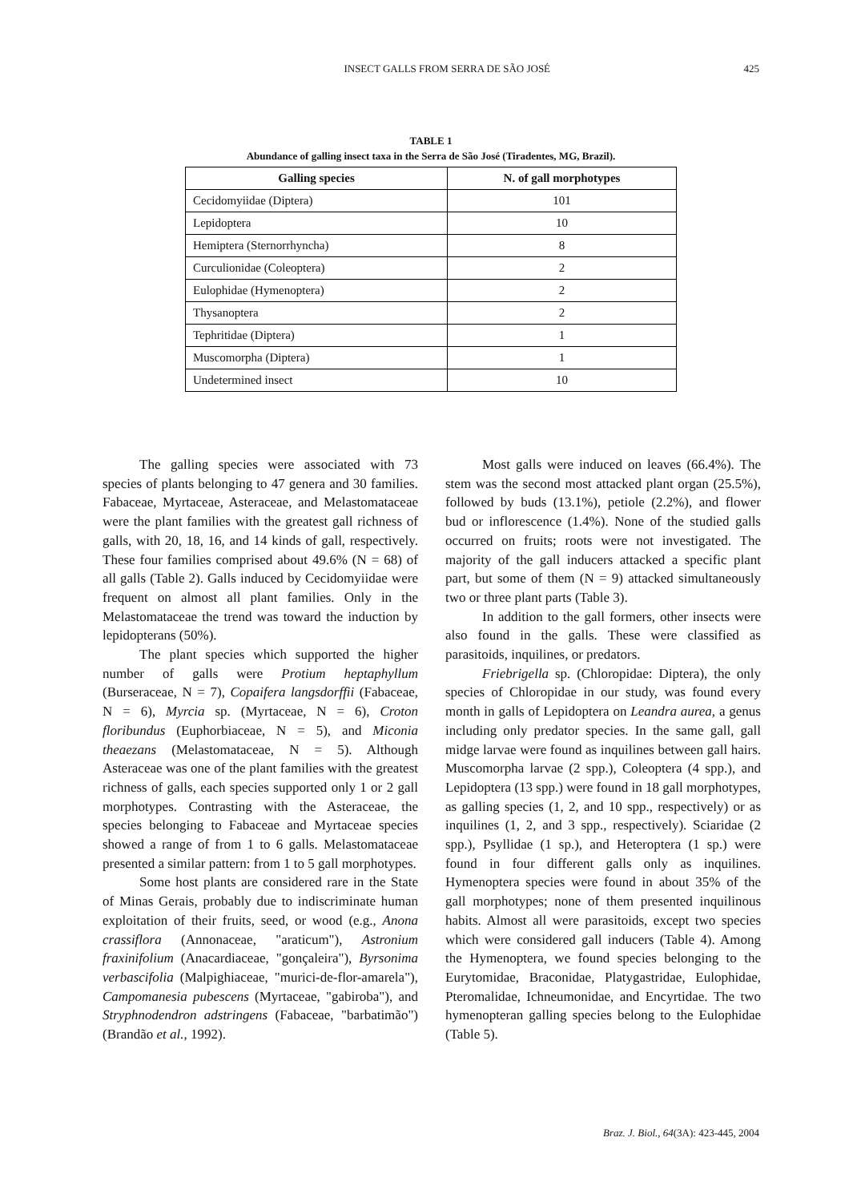INSECT GALLS FROM SERRA DE SÃO JOSÉ 425
TABLE 1
Abundance of galling insect taxa in the Serra de São José (Tiradentes, MG, Brazil).
| Galling species | N. of gall morphotypes |
| --- | --- |
| Cecidomyiidae (Diptera) | 101 |
| Lepidoptera | 10 |
| Hemiptera (Sternorrhyncha) | 8 |
| Curculionidae (Coleoptera) | 2 |
| Eulophidae (Hymenoptera) | 2 |
| Thysanoptera | 2 |
| Tephritidae (Diptera) | 1 |
| Muscomorpha (Diptera) | 1 |
| Undetermined insect | 10 |
The galling species were associated with 73 species of plants belonging to 47 genera and 30 families. Fabaceae, Myrtaceae, Asteraceae, and Melastomataceae were the plant families with the greatest gall richness of galls, with 20, 18, 16, and 14 kinds of gall, respectively. These four families comprised about 49.6% (N = 68) of all galls (Table 2). Galls induced by Cecidomyiidae were frequent on almost all plant families. Only in the Melastomataceae the trend was toward the induction by lepidopterans (50%).
The plant species which supported the higher number of galls were Protium heptaphyllum (Burseraceae, N = 7), Copaifera langsdorffii (Fabaceae, N = 6), Myrcia sp. (Myrtaceae, N = 6), Croton floribundus (Euphorbiaceae, N = 5), and Miconia theaezans (Melastomataceae, N = 5). Although Asteraceae was one of the plant families with the greatest richness of galls, each species supported only 1 or 2 gall morphotypes. Contrasting with the Asteraceae, the species belonging to Fabaceae and Myrtaceae species showed a range of from 1 to 6 galls. Melastomataceae presented a similar pattern: from 1 to 5 gall morphotypes.
Some host plants are considered rare in the State of Minas Gerais, probably due to indiscriminate human exploitation of their fruits, seed, or wood (e.g., Anona crassiflora (Annonaceae, "araticum"), Astronium fraxinifolium (Anacardiaceae, "gonçaleira"), Byrsonima verbascifolia (Malpighiaceae, "murici-de-flor-amarela"), Campomanesia pubescens (Myrtaceae, "gabiroba"), and Stryphnodendron adstringens (Fabaceae, "barbatimão") (Brandão et al., 1992).
Most galls were induced on leaves (66.4%). The stem was the second most attacked plant organ (25.5%), followed by buds (13.1%), petiole (2.2%), and flower bud or inflorescence (1.4%). None of the studied galls occurred on fruits; roots were not investigated. The majority of the gall inducers attacked a specific plant part, but some of them (N = 9) attacked simultaneously two or three plant parts (Table 3).
In addition to the gall formers, other insects were also found in the galls. These were classified as parasitoids, inquilines, or predators.
Friebrigella sp. (Chloropidae: Diptera), the only species of Chloropidae in our study, was found every month in galls of Lepidoptera on Leandra aurea, a genus including only predator species. In the same gall, gall midge larvae were found as inquilines between gall hairs. Muscomorpha larvae (2 spp.), Coleoptera (4 spp.), and Lepidoptera (13 spp.) were found in 18 gall morphotypes, as galling species (1, 2, and 10 spp., respectively) or as inquilines (1, 2, and 3 spp., respectively). Sciaridae (2 spp.), Psyllidae (1 sp.), and Heteroptera (1 sp.) were found in four different galls only as inquilines. Hymenoptera species were found in about 35% of the gall morphotypes; none of them presented inquilinous habits. Almost all were parasitoids, except two species which were considered gall inducers (Table 4). Among the Hymenoptera, we found species belonging to the Eurytomidae, Braconidae, Platygastridae, Eulophidae, Pteromalidae, Ichneumonidae, and Encyrtidae. The two hymenopteran galling species belong to the Eulophidae (Table 5).
Braz. J. Biol., 64(3A): 423-445, 2004